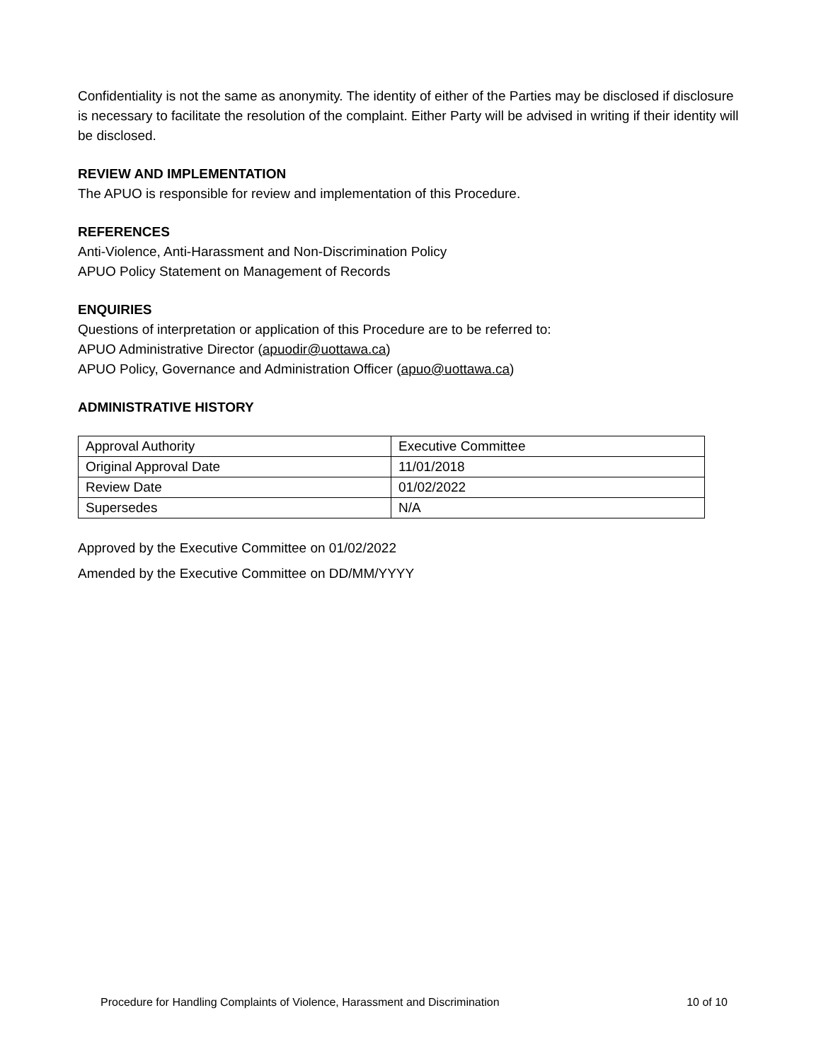Confidentiality is not the same as anonymity. The identity of either of the Parties may be disclosed if disclosure is necessary to facilitate the resolution of the complaint. Either Party will be advised in writing if their identity will be disclosed.
REVIEW AND IMPLEMENTATION
The APUO is responsible for review and implementation of this Procedure.
REFERENCES
Anti-Violence, Anti-Harassment and Non-Discrimination Policy
APUO Policy Statement on Management of Records
ENQUIRIES
Questions of interpretation or application of this Procedure are to be referred to:
APUO Administrative Director (apuodir@uottawa.ca)
APUO Policy, Governance and Administration Officer (apuo@uottawa.ca)
ADMINISTRATIVE HISTORY
| Approval Authority | Executive Committee |
| Original Approval Date | 11/01/2018 |
| Review Date | 01/02/2022 |
| Supersedes | N/A |
Approved by the Executive Committee on 01/02/2022
Amended by the Executive Committee on DD/MM/YYYY
Procedure for Handling Complaints of Violence, Harassment and Discrimination 10 of 10